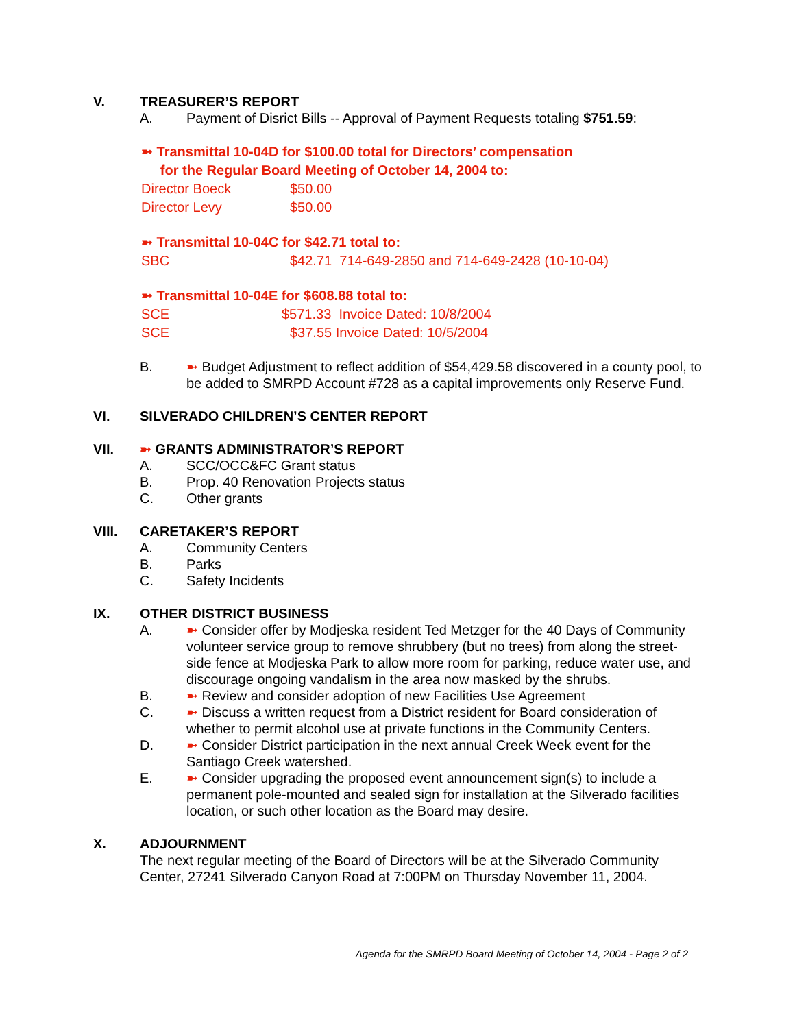V. TREASURER’S REPORT
A. Payment of Disrict Bills -- Approval of Payment Requests totaling $751.59:
➼ Transmittal 10-04D for $100.00 total for Directors’ compensation
for the Regular Board Meeting of October 14, 2004 to:
Director Boeck $50.00
Director Levy $50.00
➼ Transmittal 10-04C for $42.71 total to:
SBC $42.71 714-649-2850 and 714-649-2428 (10-10-04)
➼ Transmittal 10-04E for $608.88 total to:
SCE $571.33 Invoice Dated: 10/8/2004
SCE $37.55 Invoice Dated: 10/5/2004
B. ➼ Budget Adjustment to reflect addition of $54,429.58 discovered in a county pool, to be added to SMRPD Account #728 as a capital improvements only Reserve Fund.
VI. SILVERADO CHILDREN’S CENTER REPORT
VII. ➼ GRANTS ADMINISTRATOR’S REPORT
A. SCC/OCC&FC Grant status
B. Prop. 40 Renovation Projects status
C. Other grants
VIII. CARETAKER’S REPORT
A. Community Centers
B. Parks
C. Safety Incidents
IX. OTHER DISTRICT BUSINESS
A. ➼ Consider offer by Modjeska resident Ted Metzger for the 40 Days of Community volunteer service group to remove shrubbery (but no trees) from along the street-side fence at Modjeska Park to allow more room for parking, reduce water use, and discourage ongoing vandalism in the area now masked by the shrubs.
B. ➼ Review and consider adoption of new Facilities Use Agreement
C. ➼ Discuss a written request from a District resident for Board consideration of whether to permit alcohol use at private functions in the Community Centers.
D. ➼ Consider District participation in the next annual Creek Week event for the Santiago Creek watershed.
E. ➼ Consider upgrading the proposed event announcement sign(s) to include a permanent pole-mounted and sealed sign for installation at the Silverado facilities location, or such other location as the Board may desire.
X. ADJOURNMENT
The next regular meeting of the Board of Directors will be at the Silverado Community Center, 27241 Silverado Canyon Road at 7:00PM on Thursday November 11, 2004.
Agenda for the SMRPD Board Meeting of October 14, 2004 - Page 2 of 2